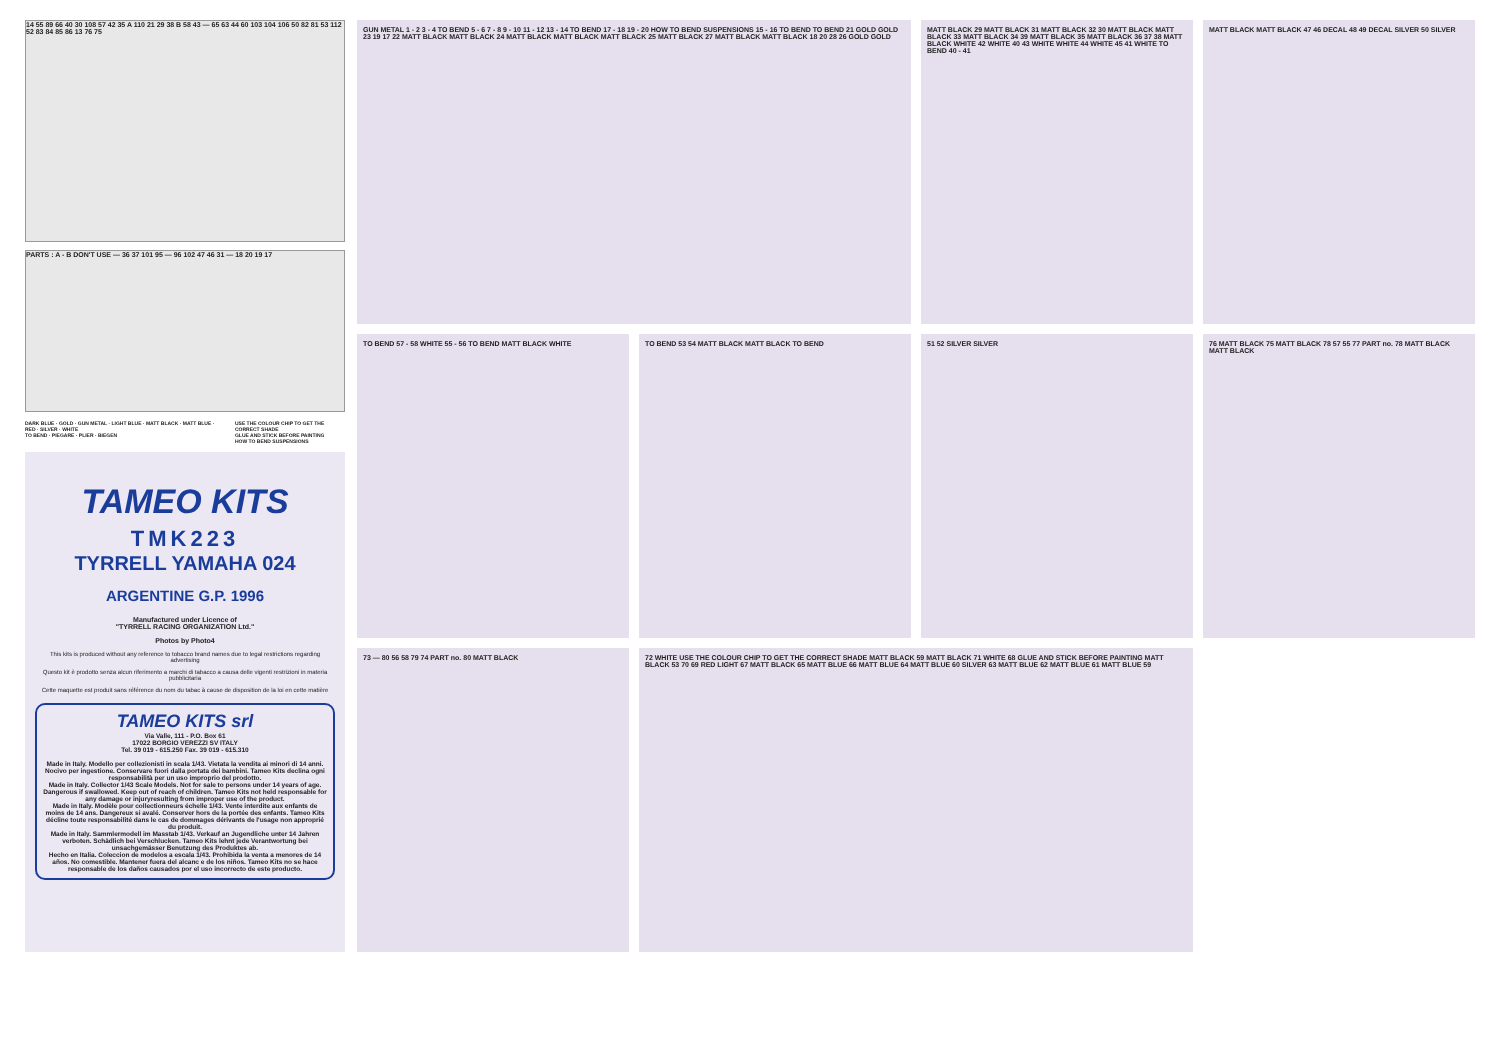14 55 89 66 40 30 108 57 42 35 A 110 21 29 38 B 58 43 — 65 63 44 60 103 104 106 50 82 81 53 112 52 83 84 85 86 13 76 75
PARTS : A - B DON'T USE — 36 37 101 95 — 96 102 47 46 31 — 18 20 19 17
DARK BLUE · GOLD · GUN METAL · LIGHT BLUE · MATT BLACK · MATT BLUE · RED · SILVER · WHITE
TO BEND · PIEGARE · PLIER · BIEGEN
USE THE COLOUR CHIP TO GET THE CORRECT SHADE
GLUE AND STICK BEFORE PAINTING
HOW TO BEND SUSPENSIONS
TAMEO KITS
TMK223
TYRRELL YAMAHA 024
ARGENTINE G.P. 1996
Manufactured under Licence of
"TYRRELL RACING ORGANIZATION Ltd."
Photos by Photo4
This kits is produced without any reference to tobacco brand names due to legal restrictions regarding advertising
Questo kit è prodotto senza alcun riferimento a marchi di tabacco a causa delle vigenti restrizioni in materia pubblicitaria
Cette maquette est produit sans référence du nom du tabac à cause de disposition de la loi en cette matière
TAMEO KITS srl
Via Valle, 111 - P.O. Box 61
17022 BORGIO VEREZZI SV ITALY
Tel. 39 019 - 615.250 Fax. 39 019 - 615.310
Made in Italy. Modello per collezionisti in scala 1/43. Vietata la vendita ai minori di 14 anni. Nocivo per ingestione. Conservare fuori dalla portata dei bambini. Tameo Kits declina ogni responsabilità per un uso improprio del prodotto.
Made in Italy. Collector 1/43 Scale Models. Not for sale to persons under 14 years of age. Dangerous if swallowed. Keep out of reach of children. Tameo Kits not held responsable for any damage or injuryresulting from improper use of the product.
Made in Italy. Modèle pour collectionneurs échelle 1/43. Vente interdite aux enfants de moins de 14 ans. Dangereux si avalé. Conserver hors de la portée des enfants. Tameo Kits décline toute responsabilité dans le cas de dommages dérivants de l'usage non approprié du produit.
Made in Italy. Sammlermodell im Masstab 1/43. Verkauf an Jugendliche unter 14 Jahren verboten. Schädlich bei Verschlucken. Tameo Kits lehnt jede Verantwortung bei unsachgemässer Benutzung des Produktes ab.
Hecho en Italia. Coleccion de modelos a escala 1/43. Prohibida la venta a menores de 14 años. No comestible. Mantener fuera del alcanc e de los niños. Tameo Kits no se hace responsable de los daños causados por el uso incorrecto de este producto.
GUN METAL 1 - 2 3 - 4 TO BEND 5 - 6 7 - 8 9 - 10 11 - 12 13 - 14 TO BEND 17 - 18 19 - 20 HOW TO BEND SUSPENSIONS 15 - 16 TO BEND TO BEND 21 GOLD GOLD 23 19 17 22 MATT BLACK MATT BLACK 24 MATT BLACK MATT BLACK MATT BLACK 25 MATT BLACK 27 MATT BLACK MATT BLACK 18 20 28 26 GOLD GOLD
MATT BLACK 29 MATT BLACK 31 MATT BLACK 32 30 MATT BLACK MATT BLACK 33 MATT BLACK 34 39 MATT BLACK 35 MATT BLACK 36 37 38 MATT BLACK WHITE 42 WHITE 40 43 WHITE WHITE 44 WHITE 45 41 WHITE TO BEND 40 - 41
MATT BLACK MATT BLACK 47 46 DECAL 48 49 DECAL SILVER 50 SILVER
TO BEND 57 - 58 WHITE 55 - 56 TO BEND MATT BLACK WHITE
TO BEND 53 54 MATT BLACK MATT BLACK TO BEND
51 52 SILVER SILVER
76 MATT BLACK 75 MATT BLACK 78 57 55 77 PART no. 78 MATT BLACK MATT BLACK
73 — 80 56 58 79 74 PART no. 80 MATT BLACK
72 WHITE USE THE COLOUR CHIP TO GET THE CORRECT SHADE MATT BLACK 59 MATT BLACK 71 WHITE 68 GLUE AND STICK BEFORE PAINTING MATT BLACK 53 70 69 RED LIGHT 67 MATT BLACK 65 MATT BLUE 66 MATT BLUE 64 MATT BLUE 60 SILVER 63 MATT BLUE 62 MATT BLUE 61 MATT BLUE 59